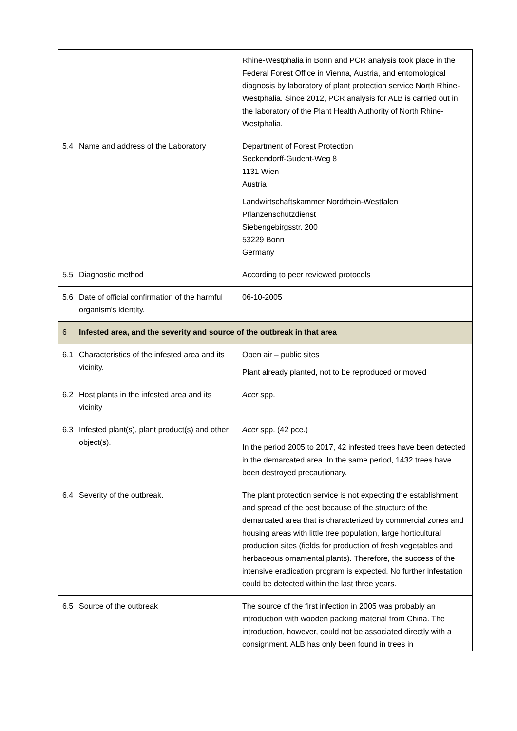| | | Rhine-Westphalia in Bonn and PCR analysis took place in the Federal Forest Office in Vienna, Austria, and entomological diagnosis by laboratory of plant protection service North Rhine-Westphalia. Since 2012, PCR analysis for ALB is carried out in the laboratory of the Plant Health Authority of North Rhine-Westphalia. |
| 5.4 | Name and address of the Laboratory | Department of Forest Protection Seckendorff-Gudent-Weg 8 1131 Wien Austria Landwirtschaftskammer Nordrhein-Westfalen Pflanzenschutzdienst Siebengebirgsstr. 200 53229 Bonn Germany |
| 5.5 | Diagnostic method | According to peer reviewed protocols |
| 5.6 | Date of official confirmation of the harmful organism's identity. | 06-10-2005 |
| 6 | Infested area, and the severity and source of the outbreak in that area | |
| 6.1 | Characteristics of the infested area and its vicinity. | Open air – public sites Plant already planted, not to be reproduced or moved |
| 6.2 | Host plants in the infested area and its vicinity | Acer spp. |
| 6.3 | Infested plant(s), plant product(s) and other object(s). | Acer spp. (42 pce.) In the period 2005 to 2017, 42 infested trees have been detected in the demarcated area. In the same period, 1432 trees have been destroyed precautionary. |
| 6.4 | Severity of the outbreak. | The plant protection service is not expecting the establishment and spread of the pest because of the structure of the demarcated area that is characterized by commercial zones and housing areas with little tree population, large horticultural production sites (fields for production of fresh vegetables and herbaceous ornamental plants). Therefore, the success of the intensive eradication program is expected. No further infestation could be detected within the last three years. |
| 6.5 | Source of the outbreak | The source of the first infection in 2005 was probably an introduction with wooden packing material from China. The introduction, however, could not be associated directly with a consignment. ALB has only been found in trees in |